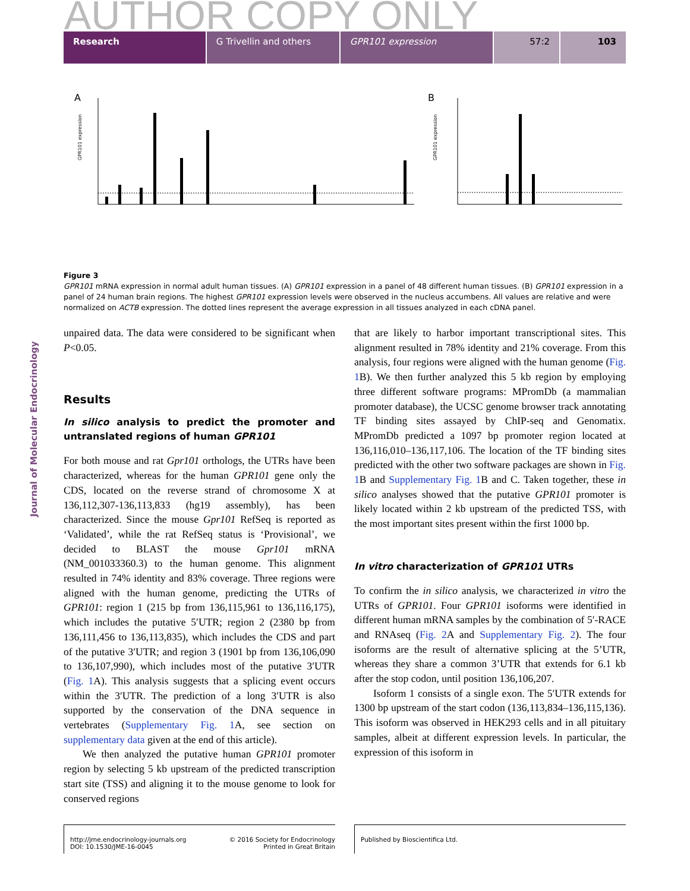AUTHOR COPY ONLY
Research G Trivellin and others
GPR101 expression 57:2 103
Journal of Molecular Endocrinology
A
B
GPR101 expression
GPR101 expression
Figure 3
GPR101 mRNA expression in normal adult human tissues. (A) GPR101 expression in a panel of 48 different human tissues. (B) GPR101 expression in a panel of 24 human brain regions. The highest GPR101 expression levels were observed in the nucleus accumbens. All values are relative and were normalized on ACTB expression. The dotted lines represent the average expression in all tissues analyzed in each cDNA panel.
unpaired data. The data were considered to be significant when P<0.05.
Results
In silico analysis to predict the promoter and untranslated regions of human GPR101
For both mouse and rat Gpr101 orthologs, the UTRs have been characterized, whereas for the human GPR101 gene only the CDS, located on the reverse strand of chromosome X at 136,112,307-136,113,833 (hg19 assembly), has been characterized. Since the mouse Gpr101 RefSeq is reported as ‘Validated’, while the rat RefSeq status is ‘Provisional’, we decided to BLAST the mouse Gpr101 mRNA (NM_001033360.3) to the human genome. This alignment resulted in 74% identity and 83% coverage. Three regions were aligned with the human genome, predicting the UTRs of GPR101: region 1 (215 bp from 136,115,961 to 136,116,175), which includes the putative 5′UTR; region 2 (2380 bp from 136,111,456 to 136,113,835), which includes the CDS and part of the putative 3′UTR; and region 3 (1901 bp from 136,106,090 to 136,107,990), which includes most of the putative 3′UTR (Fig. 1 A). This analysis suggests that a splicing event occurs within the 3′UTR. The prediction of a long 3′UTR is also supported by the conservation of the DNA sequence in vertebrates (Supplementary Fig. 1 A, see section on supplementary data given at the end of this article).
We then analyzed the putative human GPR101 promoter region by selecting 5 kb upstream of the predicted transcription start site (TSS) and aligning it to the mouse genome to look for conserved regions
that are likely to harbor important transcriptional sites. This alignment resulted in 78% identity and 21% coverage. From this analysis, four regions were aligned with the human genome (Fig. 1 B). We then further analyzed this 5 kb region by employing three different software programs: MPromDb (a mammalian promoter database), the UCSC genome browser track annotating TF binding sites assayed by ChIP-seq and Genomatix. MPromDb predicted a 1097 bp promoter region located at 136,116,010–136,117,106. The location of the TF binding sites predicted with the other two software packages are shown in Fig. 1 B and Supplementary Fig. 1 B and C. Taken together, these in silico analyses showed that the putative GPR101 promoter is likely located within 2 kb upstream of the predicted TSS, with the most important sites present within the first 1000 bp.
In vitro characterization of GPR101 UTRs
To confirm the in silico analysis, we characterized in vitro the UTRs of GPR101. Four GPR101 isoforms were identified in different human mRNA samples by the combination of 5′-RACE and RNAseq (Fig. 2 A and Supplementary Fig. 2). The four isoforms are the result of alternative splicing at the 5’UTR, whereas they share a common 3’UTR that extends for 6.1 kb after the stop codon, until position 136,106,207.
Isoform 1 consists of a single exon. The 5′UTR extends for 1300 bp upstream of the start codon (136,113,834–136,115,136). This isoform was observed in HEK293 cells and in all pituitary samples, albeit at different expression levels. In particular, the expression of this isoform in
http://jme.endocrinology-journals.org
DOI: 10.1530/JME-16-0045 © 2016 Society for Endocrinology
Printed in Great Britain
Published by Bioscientifica Ltd.